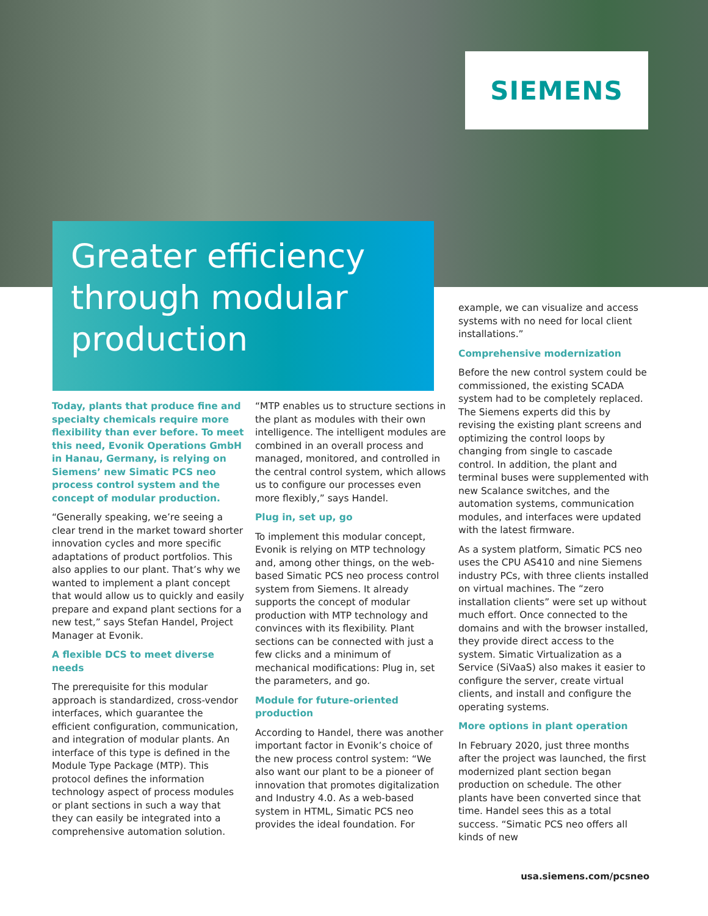SIEMENS
Greater efficiency through modular production
Today, plants that produce fine and specialty chemicals require more flexibility than ever before. To meet this need, Evonik Operations GmbH in Hanau, Germany, is relying on Siemens’ new Simatic PCS neo process control system and the concept of modular production.
“Generally speaking, we’re seeing a clear trend in the market toward shorter innovation cycles and more specific adaptations of product portfolios. This also applies to our plant. That’s why we wanted to implement a plant concept that would allow us to quickly and easily prepare and expand plant sections for a new test,” says Stefan Handel, Project Manager at Evonik.
A flexible DCS to meet diverse needs
The prerequisite for this modular approach is standardized, cross-vendor interfaces, which guarantee the efficient configuration, communication, and integration of modular plants. An interface of this type is defined in the Module Type Package (MTP). This protocol defines the information technology aspect of process modules or plant sections in such a way that they can easily be integrated into a comprehensive automation solution.
“MTP enables us to structure sections in the plant as modules with their own intelligence. The intelligent modules are combined in an overall process and managed, monitored, and controlled in the central control system, which allows us to configure our processes even more flexibly,” says Handel.
Plug in, set up, go
To implement this modular concept, Evonik is relying on MTP technology and, among other things, on the web-based Simatic PCS neo process control system from Siemens. It already supports the concept of modular production with MTP technology and convinces with its flexibility. Plant sections can be connected with just a few clicks and a minimum of mechanical modifications: Plug in, set the parameters, and go.
Module for future-oriented production
According to Handel, there was another important factor in Evonik’s choice of the new process control system: “We also want our plant to be a pioneer of innovation that promotes digitalization and Industry 4.0. As a web-based system in HTML, Simatic PCS neo provides the ideal foundation. For
example, we can visualize and access systems with no need for local client installations.”
Comprehensive modernization
Before the new control system could be commissioned, the existing SCADA system had to be completely replaced. The Siemens experts did this by revising the existing plant screens and optimizing the control loops by changing from single to cascade control. In addition, the plant and terminal buses were supplemented with new Scalance switches, and the automation systems, communication modules, and interfaces were updated with the latest firmware.
As a system platform, Simatic PCS neo uses the CPU AS410 and nine Siemens industry PCs, with three clients installed on virtual machines. The “zero installation clients” were set up without much effort. Once connected to the domains and with the browser installed, they provide direct access to the system. Simatic Virtualization as a Service (SiVaaS) also makes it easier to configure the server, create virtual clients, and install and configure the operating systems.
More options in plant operation
In February 2020, just three months after the project was launched, the first modernized plant section began production on schedule. The other plants have been converted since that time. Handel sees this as a total success. “Simatic PCS neo offers all kinds of new
usa.siemens.com/pcsneo